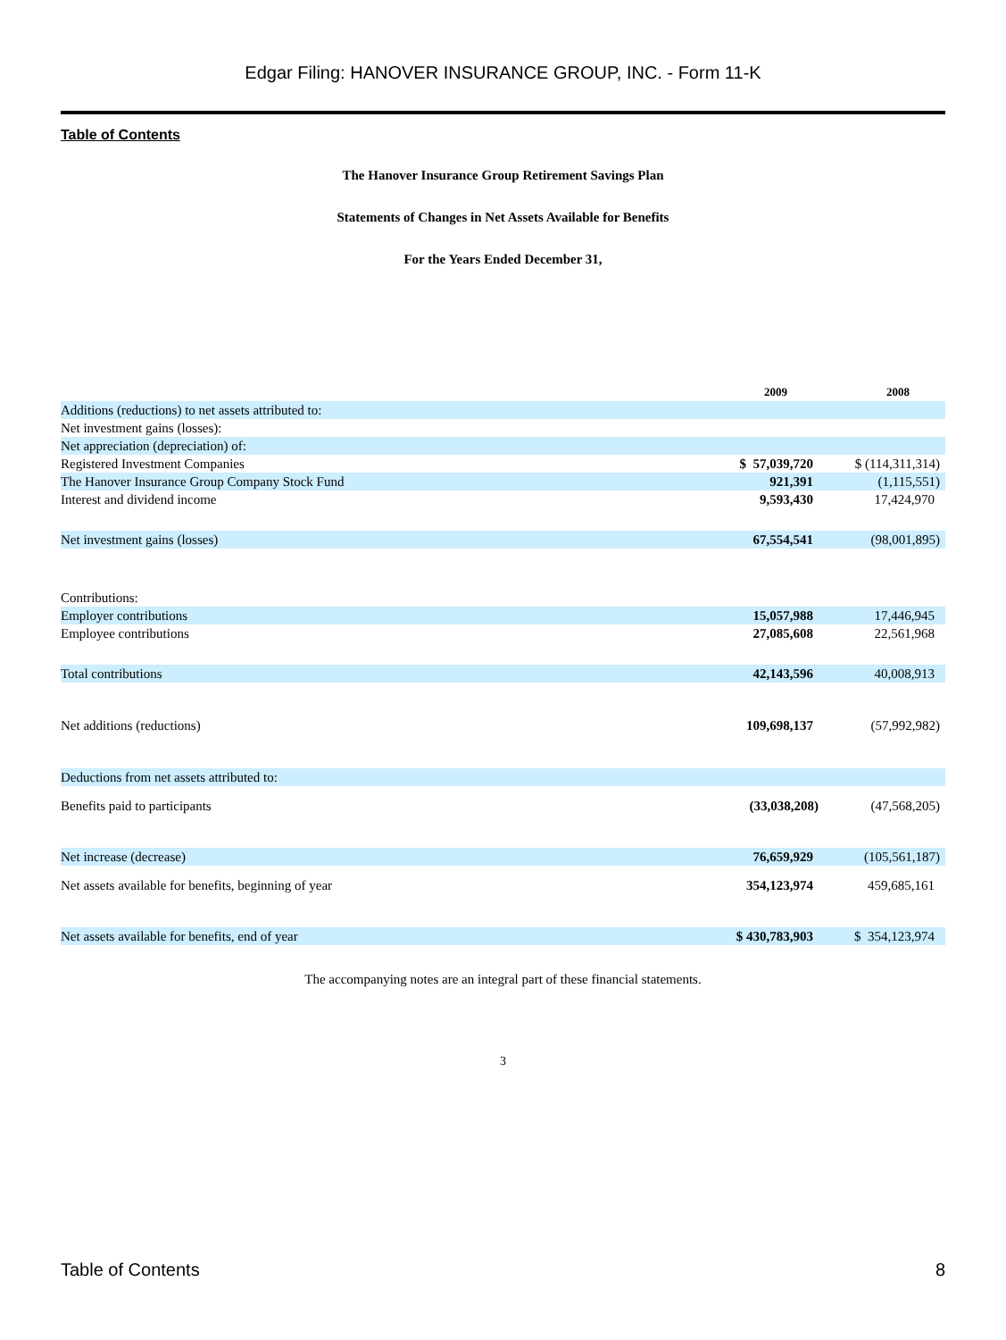Edgar Filing: HANOVER INSURANCE GROUP, INC. - Form 11-K
Table of Contents
The Hanover Insurance Group Retirement Savings Plan
Statements of Changes in Net Assets Available for Benefits
For the Years Ended December 31,
| | 2009 | 2008 |
| --- | --- | --- |
| Additions (reductions) to net assets attributed to: | | |
| Net investment gains (losses): | | |
| Net appreciation (depreciation) of: | | |
| Registered Investment Companies | $ 57,039,720 | $ (114,311,314) |
| The Hanover Insurance Group Company Stock Fund | 921,391 | (1,115,551) |
| Interest and dividend income | 9,593,430 | 17,424,970 |
| Net investment gains (losses) | 67,554,541 | (98,001,895) |
| Contributions: | | |
| Employer contributions | 15,057,988 | 17,446,945 |
| Employee contributions | 27,085,608 | 22,561,968 |
| Total contributions | 42,143,596 | 40,008,913 |
| Net additions (reductions) | 109,698,137 | (57,992,982) |
| Deductions from net assets attributed to: | | |
| Benefits paid to participants | (33,038,208) | (47,568,205) |
| Net increase (decrease) | 76,659,929 | (105,561,187) |
| Net assets available for benefits, beginning of year | 354,123,974 | 459,685,161 |
| Net assets available for benefits, end of year | $ 430,783,903 | $ 354,123,974 |
The accompanying notes are an integral part of these financial statements.
3
Table of Contents 8